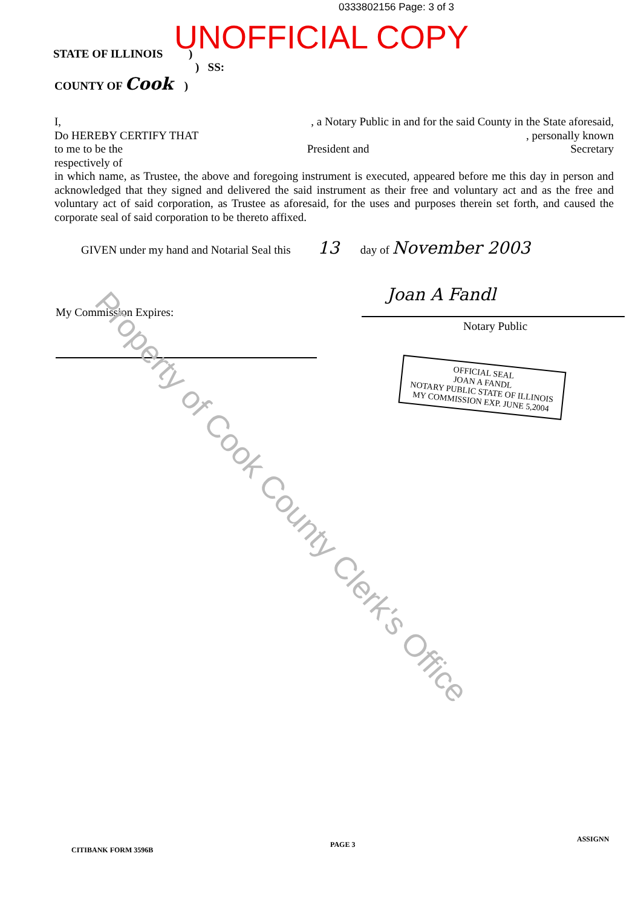0333802156 Page: 3 of 3
UNOFFICIAL COPY
STATE OF ILLINOIS )
) SS:
COUNTY OF Cook )
I, , a Notary Public in and for the said County in the State aforesaid,
Do HEREBY CERTIFY THAT , personally known
to me to be the President and Secretary
respectively of
in which name, as Trustee, the above and foregoing instrument is executed, appeared before me this day in person and acknowledged that they signed and delivered the said instrument as their free and voluntary act and as the free and voluntary act of said corporation, as Trustee as aforesaid, for the uses and purposes therein set forth, and caused the corporate seal of said corporation to be thereto affixed.
GIVEN under my hand and Notarial Seal this 13 day of November 2003
My Commission Expires:
Joan A Fandl
Notary Public
OFFICIAL SEAL
JOAN A FANDL
NOTARY PUBLIC STATE OF ILLINOIS
MY COMMISSION EXP. JUNE 5,2004
Property of Cook County Clerk's Office
CITIBANK FORM 3596B
PAGE 3
ASSIGNN